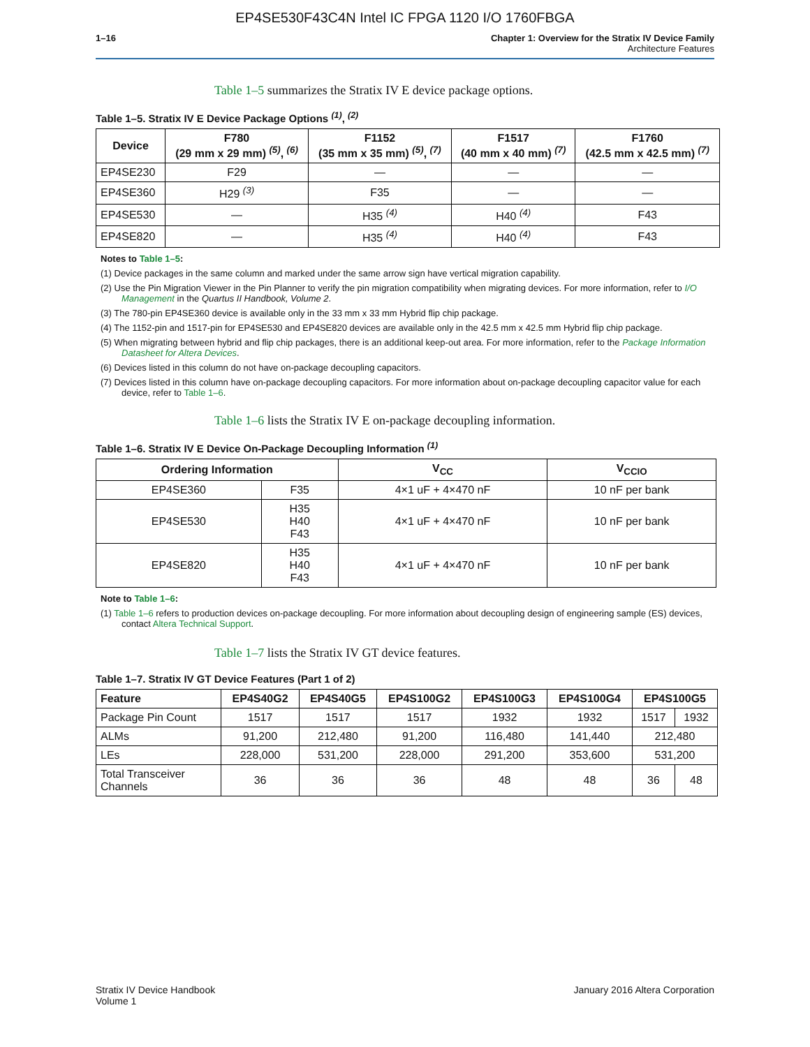EP4SE530F43C4N Intel IC FPGA 1120 I/O 1760FBGA
1–16 Chapter 1: Overview for the Stratix IV Device Family
Architecture Features
Table 1–5 summarizes the Stratix IV E device package options.
Table 1–5. Stratix IV E Device Package Options <sup>(1)</sup>, <sup>(2)</sup>
| Device | F780 (29 mm x 29 mm) <sup>(5)</sup>, <sup>(6)</sup> | F1152 (35 mm x 35 mm) <sup>(5)</sup>, <sup>(7)</sup> | F1517 (40 mm x 40 mm) <sup>(7)</sup> | F1760 (42.5 mm x 42.5 mm) <sup>(7)</sup> |
| --- | --- | --- | --- | --- |
| EP4SE230 | F29 | — | — | — |
| EP4SE360 | H29 <sup>(3)</sup> | F35 | — | — |
| EP4SE530 | — | H35 <sup>(4)</sup> | H40 <sup>(4)</sup> | F43 |
| EP4SE820 | — | H35 <sup>(4)</sup> | H40 <sup>(4)</sup> | F43 |
Notes to Table 1–5:
(1) Device packages in the same column and marked under the same arrow sign have vertical migration capability.
(2) Use the Pin Migration Viewer in the Pin Planner to verify the pin migration compatibility when migrating devices. For more information, refer to I/O Management in the Quartus II Handbook, Volume 2.
(3) The 780-pin EP4SE360 device is available only in the 33 mm x 33 mm Hybrid flip chip package.
(4) The 1152-pin and 1517-pin for EP4SE530 and EP4SE820 devices are available only in the 42.5 mm x 42.5 mm Hybrid flip chip package.
(5) When migrating between hybrid and flip chip packages, there is an additional keep-out area. For more information, refer to the Package Information Datasheet for Altera Devices.
(6) Devices listed in this column do not have on-package decoupling capacitors.
(7) Devices listed in this column have on-package decoupling capacitors. For more information about on-package decoupling capacitor value for each device, refer to Table 1–6.
Table 1–6 lists the Stratix IV E on-package decoupling information.
Table 1–6. Stratix IV E Device On-Package Decoupling Information <sup>(1)</sup>
| Ordering Information | | V<sub>CC</sub> | V<sub>CCIO</sub> |
| --- | --- | --- | --- |
| EP4SE360 | F35 | 4×1 uF + 4×470 nF | 10 nF per bank |
| EP4SE530 | H35 H40 F43 | 4×1 uF + 4×470 nF | 10 nF per bank |
| EP4SE820 | H35 H40 F43 | 4×1 uF + 4×470 nF | 10 nF per bank |
Note to Table 1–6:
(1) Table 1–6 refers to production devices on-package decoupling. For more information about decoupling design of engineering sample (ES) devices, contact Altera Technical Support.
Table 1–7 lists the Stratix IV GT device features.
Table 1–7. Stratix IV GT Device Features (Part 1 of 2)
| Feature | EP4S40G2 | EP4S40G5 | EP4S100G2 | EP4S100G3 | EP4S100G4 | EP4S100G5 | |
| --- | --- | --- | --- | --- | --- | --- | --- |
| Package Pin Count | 1517 | 1517 | 1517 | 1932 | 1932 | 1517 | 1932 |
| ALMs | 91,200 | 212,480 | 91,200 | 116,480 | 141,440 | 212,480 | |
| LEs | 228,000 | 531,200 | 228,000 | 291,200 | 353,600 | 531,200 | |
| Total Transceiver Channels | 36 | 36 | 36 | 48 | 48 | 36 | 48 |
Stratix IV Device Handbook
Volume 1
January 2016 Altera Corporation